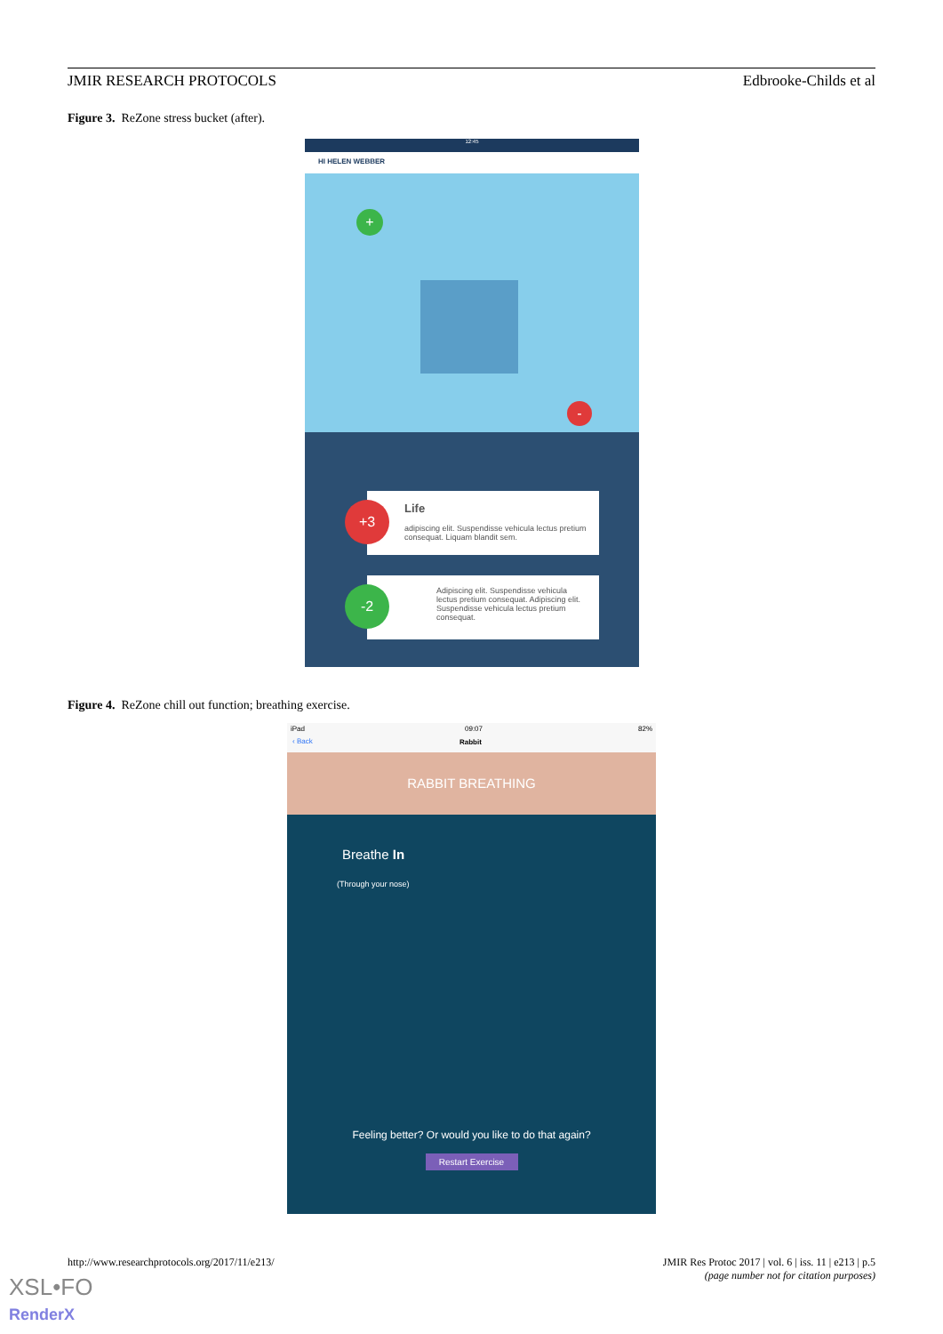JMIR RESEARCH PROTOCOLS Edbrooke-Childs et al
Figure 3. ReZone stress bucket (after).
12:45
HI HELEN WEBBER
+
-
Life
adipiscing elit. Suspendisse vehicula lectus pretium consequat. Liquam blandit sem.
+3
Adipiscing elit. Suspendisse vehicula lectus pretium consequat. Adipiscing elit. Suspendisse vehicula lectus pretium consequat.
-2
Figure 4. ReZone chill out function; breathing exercise.
iPad 09:07 82%
‹ Back Rabbit
RABBIT BREATHING
Breathe In
(Through your nose)
Feeling better? Or would you like to do that again?
Restart Exercise
http://www.researchprotocols.org/2017/11/e213/ JMIR Res Protoc 2017 | vol. 6 | iss. 11 | e213 | p.5
(page number not for citation purposes)
XSL•FO
RenderX